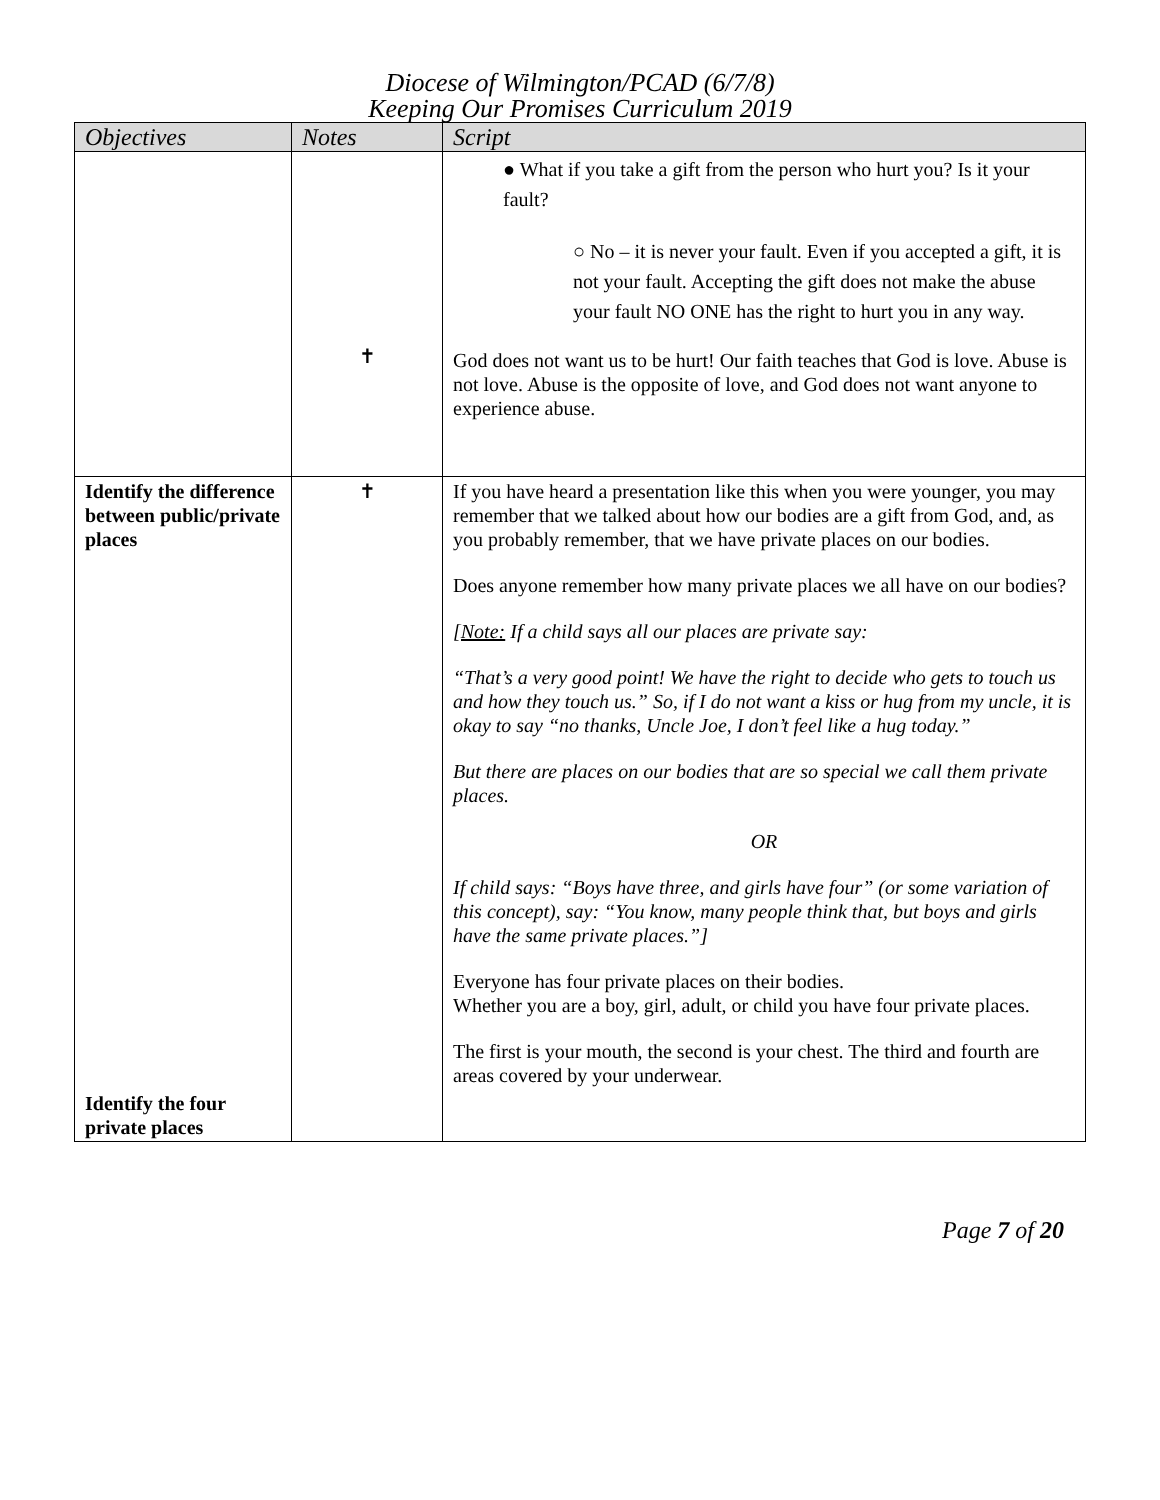Diocese of Wilmington/PCAD (6/7/8)
Keeping Our Promises Curriculum 2019
| Objectives | Notes | Script |
| --- | --- | --- |
| | ✝ | ● What if you take a gift from the person who hurt you? Is it your fault? ○ No – it is never your fault. Even if you accepted a gift, it is not your fault. Accepting the gift does not make the abuse your fault NO ONE has the right to hurt you in any way. God does not want us to be hurt! Our faith teaches that God is love. Abuse is not love. Abuse is the opposite of love, and God does not want anyone to experience abuse. |
| Identify the difference between public/private places Identify the four private places | ✝ | If you have heard a presentation like this when you were younger, you may remember that we talked about how our bodies are a gift from God, and, as you probably remember, that we have private places on our bodies. Does anyone remember how many private places we all have on our bodies? [Note: If a child says all our places are private say: “That’s a very good point! We have the right to decide who gets to touch us and how they touch us.” So, if I do not want a kiss or hug from my uncle, it is okay to say “no thanks, Uncle Joe, I don’t feel like a hug today.” But there are places on our bodies that are so special we call them private places. OR If child says: “Boys have three, and girls have four” (or some variation of this concept), say: “You know, many people think that, but boys and girls have the same private places.”] Everyone has four private places on their bodies. Whether you are a boy, girl, adult, or child you have four private places. The first is your mouth, the second is your chest. The third and fourth are areas covered by your underwear. |
Page 7 of 20